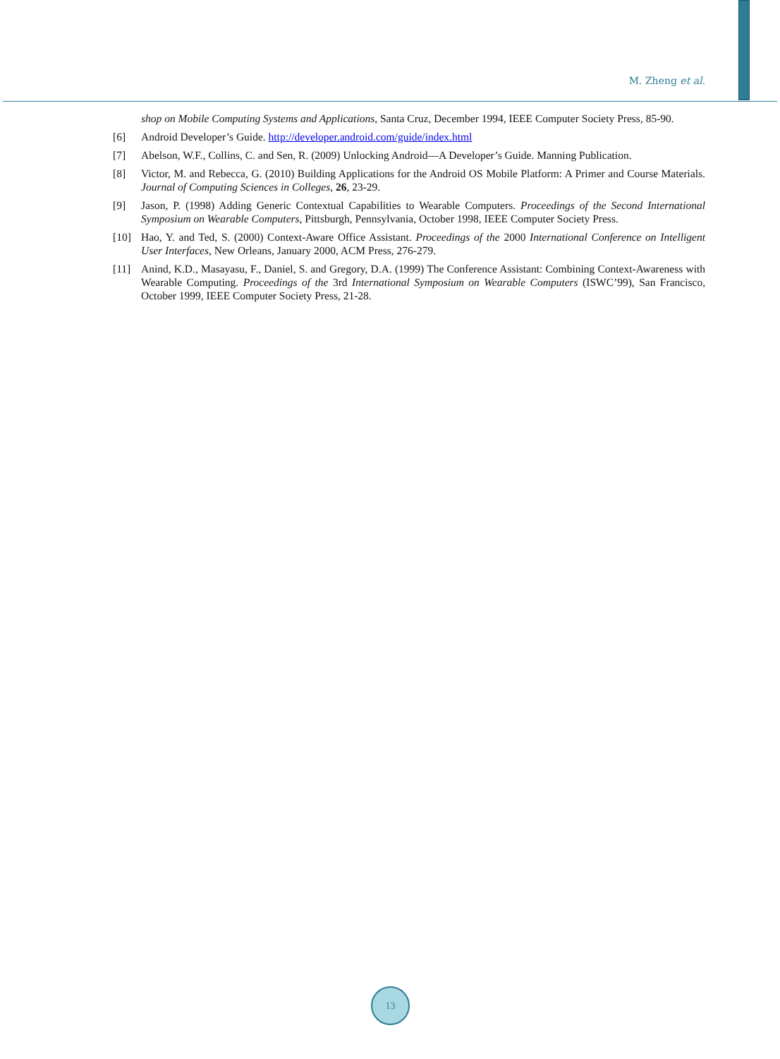M. Zheng et al.
shop on Mobile Computing Systems and Applications, Santa Cruz, December 1994, IEEE Computer Society Press, 85-90.
[6] Android Developer’s Guide. http://developer.android.com/guide/index.html
[7] Abelson, W.F., Collins, C. and Sen, R. (2009) Unlocking Android—A Developer’s Guide. Manning Publication.
[8] Victor, M. and Rebecca, G. (2010) Building Applications for the Android OS Mobile Platform: A Primer and Course Materials. Journal of Computing Sciences in Colleges, 26, 23-29.
[9] Jason, P. (1998) Adding Generic Contextual Capabilities to Wearable Computers. Proceedings of the Second International Symposium on Wearable Computers, Pittsburgh, Pennsylvania, October 1998, IEEE Computer Society Press.
[10] Hao, Y. and Ted, S. (2000) Context-Aware Office Assistant. Proceedings of the 2000 International Conference on Intelligent User Interfaces, New Orleans, January 2000, ACM Press, 276-279.
[11] Anind, K.D., Masayasu, F., Daniel, S. and Gregory, D.A. (1999) The Conference Assistant: Combining Context-Awareness with Wearable Computing. Proceedings of the 3rd International Symposium on Wearable Computers (ISWC’99), San Francisco, October 1999, IEEE Computer Society Press, 21-28.
13